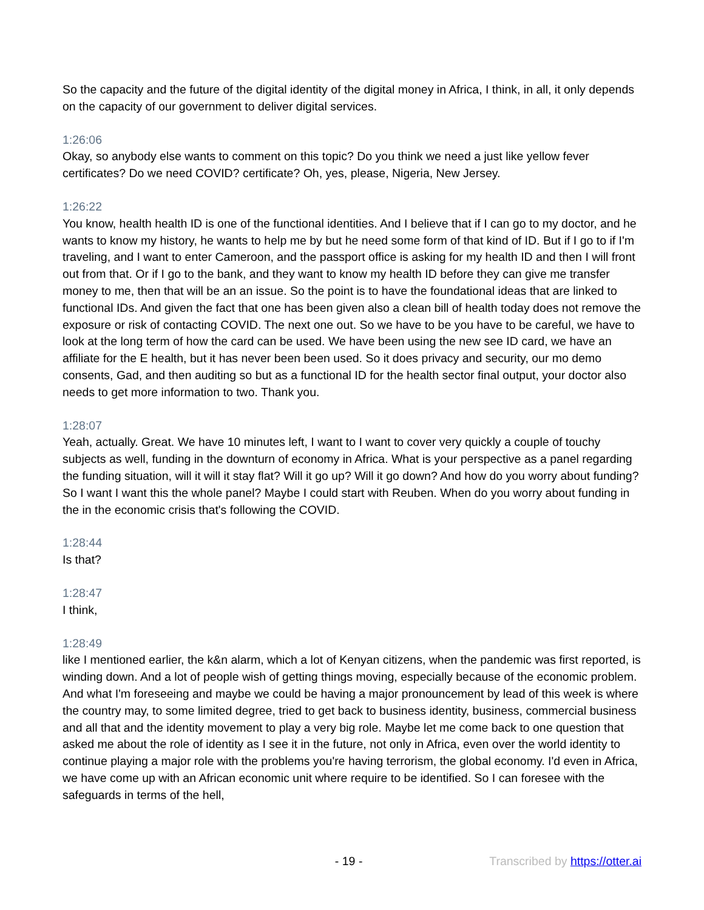So the capacity and the future of the digital identity of the digital money in Africa, I think, in all, it only depends on the capacity of our government to deliver digital services.
1:26:06
Okay, so anybody else wants to comment on this topic? Do you think we need a just like yellow fever certificates? Do we need COVID? certificate? Oh, yes, please, Nigeria, New Jersey.
1:26:22
You know, health health ID is one of the functional identities. And I believe that if I can go to my doctor, and he wants to know my history, he wants to help me by but he need some form of that kind of ID. But if I go to if I'm traveling, and I want to enter Cameroon, and the passport office is asking for my health ID and then I will front out from that. Or if I go to the bank, and they want to know my health ID before they can give me transfer money to me, then that will be an an issue. So the point is to have the foundational ideas that are linked to functional IDs. And given the fact that one has been given also a clean bill of health today does not remove the exposure or risk of contacting COVID. The next one out. So we have to be you have to be careful, we have to look at the long term of how the card can be used. We have been using the new see ID card, we have an affiliate for the E health, but it has never been been used. So it does privacy and security, our mo demo consents, Gad, and then auditing so but as a functional ID for the health sector final output, your doctor also needs to get more information to two. Thank you.
1:28:07
Yeah, actually. Great. We have 10 minutes left, I want to I want to cover very quickly a couple of touchy subjects as well, funding in the downturn of economy in Africa. What is your perspective as a panel regarding the funding situation, will it will it stay flat? Will it go up? Will it go down? And how do you worry about funding? So I want I want this the whole panel? Maybe I could start with Reuben. When do you worry about funding in the in the economic crisis that's following the COVID.
1:28:44
Is that?
1:28:47
I think,
1:28:49
like I mentioned earlier, the k&n alarm, which a lot of Kenyan citizens, when the pandemic was first reported, is winding down. And a lot of people wish of getting things moving, especially because of the economic problem. And what I'm foreseeing and maybe we could be having a major pronouncement by lead of this week is where the country may, to some limited degree, tried to get back to business identity, business, commercial business and all that and the identity movement to play a very big role. Maybe let me come back to one question that asked me about the role of identity as I see it in the future, not only in Africa, even over the world identity to continue playing a major role with the problems you're having terrorism, the global economy. I'd even in Africa, we have come up with an African economic unit where require to be identified. So I can foresee with the safeguards in terms of the hell,
- 19 - Transcribed by https://otter.ai